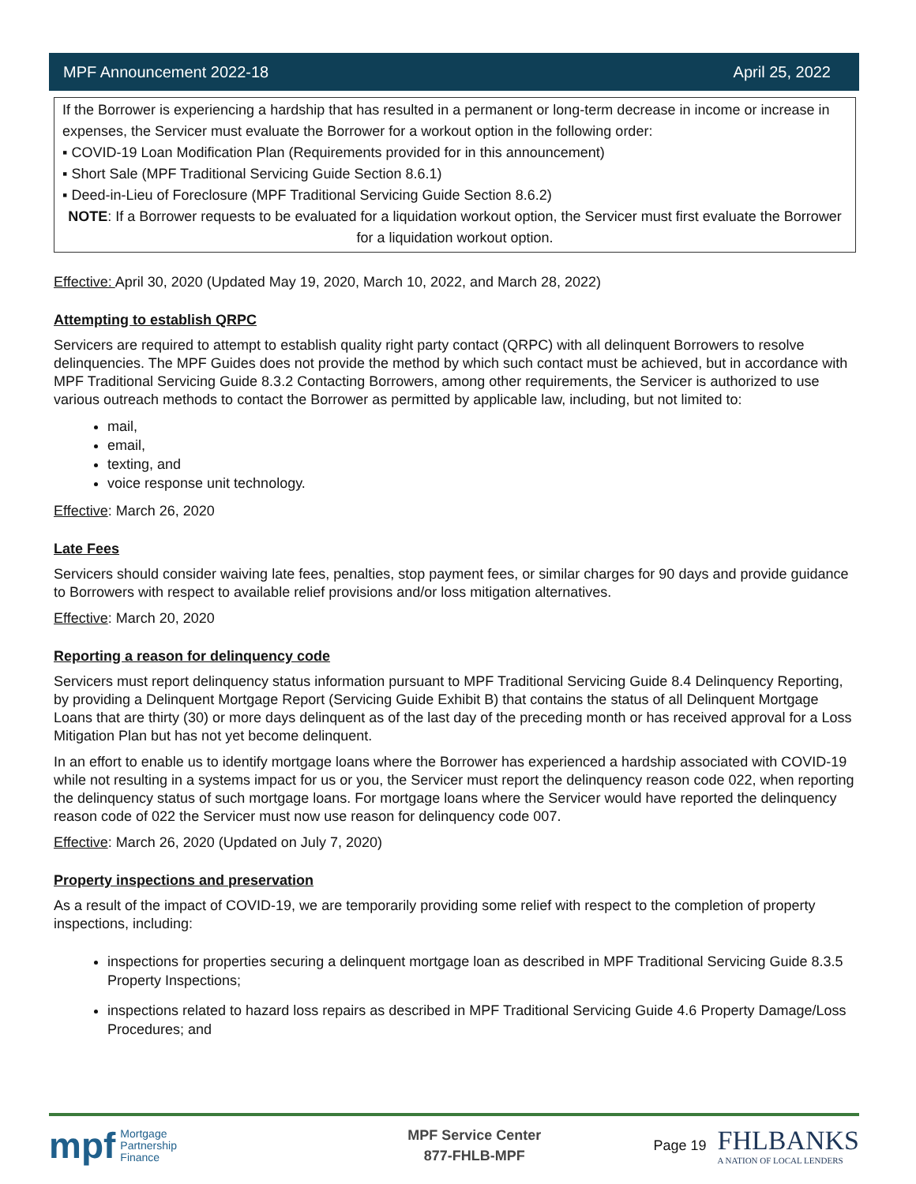MPF Announcement 2022-18 April 25, 2022
If the Borrower is experiencing a hardship that has resulted in a permanent or long-term decrease in income or increase in expenses, the Servicer must evaluate the Borrower for a workout option in the following order:
▪ COVID-19 Loan Modification Plan (Requirements provided for in this announcement)
▪ Short Sale (MPF Traditional Servicing Guide Section 8.6.1)
▪ Deed-in-Lieu of Foreclosure (MPF Traditional Servicing Guide Section 8.6.2)
NOTE: If a Borrower requests to be evaluated for a liquidation workout option, the Servicer must first evaluate the Borrower for a liquidation workout option.
Effective: April 30, 2020 (Updated May 19, 2020, March 10, 2022, and March 28, 2022)
Attempting to establish QRPC
Servicers are required to attempt to establish quality right party contact (QRPC) with all delinquent Borrowers to resolve delinquencies. The MPF Guides does not provide the method by which such contact must be achieved, but in accordance with MPF Traditional Servicing Guide 8.3.2 Contacting Borrowers, among other requirements, the Servicer is authorized to use various outreach methods to contact the Borrower as permitted by applicable law, including, but not limited to:
mail,
email,
texting, and
voice response unit technology.
Effective: March 26, 2020
Late Fees
Servicers should consider waiving late fees, penalties, stop payment fees, or similar charges for 90 days and provide guidance to Borrowers with respect to available relief provisions and/or loss mitigation alternatives.
Effective: March 20, 2020
Reporting a reason for delinquency code
Servicers must report delinquency status information pursuant to MPF Traditional Servicing Guide 8.4 Delinquency Reporting, by providing a Delinquent Mortgage Report (Servicing Guide Exhibit B) that contains the status of all Delinquent Mortgage Loans that are thirty (30) or more days delinquent as of the last day of the preceding month or has received approval for a Loss Mitigation Plan but has not yet become delinquent.
In an effort to enable us to identify mortgage loans where the Borrower has experienced a hardship associated with COVID-19 while not resulting in a systems impact for us or you, the Servicer must report the delinquency reason code 022, when reporting the delinquency status of such mortgage loans. For mortgage loans where the Servicer would have reported the delinquency reason code of 022 the Servicer must now use reason for delinquency code 007.
Effective: March 26, 2020 (Updated on July 7, 2020)
Property inspections and preservation
As a result of the impact of COVID-19, we are temporarily providing some relief with respect to the completion of property inspections, including:
inspections for properties securing a delinquent mortgage loan as described in MPF Traditional Servicing Guide 8.3.5 Property Inspections;
inspections related to hazard loss repairs as described in MPF Traditional Servicing Guide 4.6 Property Damage/Loss Procedures; and
mpf Mortgage
Partnership
Finance
MPF Service Center
877-FHLB-MPF
Page 19 FHLBANKS
A NATION OF LOCAL LENDERS